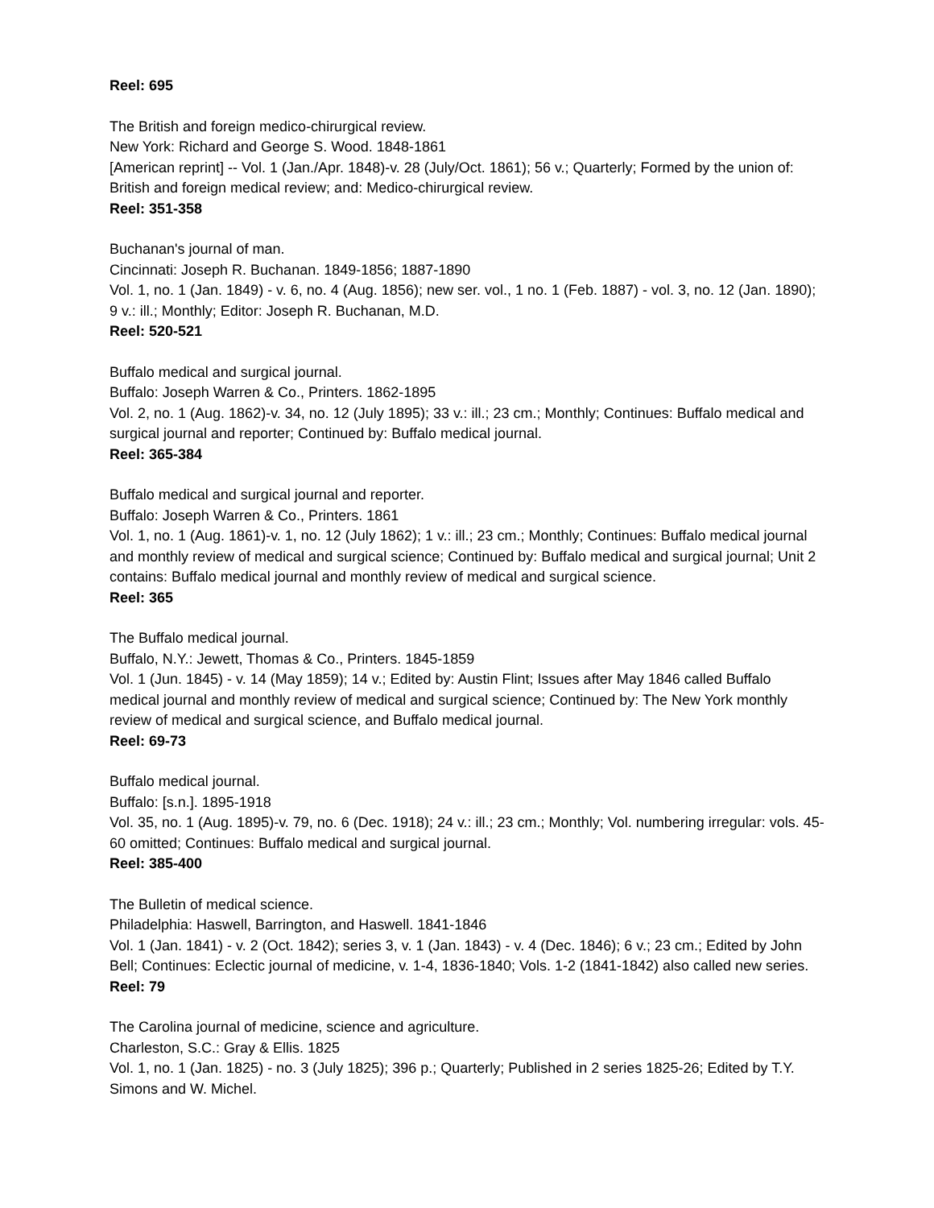Reel: 695
The British and foreign medico-chirurgical review.
New York: Richard and George S. Wood. 1848-1861
[American reprint] -- Vol. 1 (Jan./Apr. 1848)-v. 28 (July/Oct. 1861); 56 v.; Quarterly; Formed by the union of: British and foreign medical review; and: Medico-chirurgical review.
Reel: 351-358
Buchanan's journal of man.
Cincinnati: Joseph R. Buchanan. 1849-1856; 1887-1890
Vol. 1, no. 1 (Jan. 1849) - v. 6, no. 4 (Aug. 1856); new ser. vol., 1 no. 1 (Feb. 1887) - vol. 3, no. 12 (Jan. 1890); 9 v.: ill.; Monthly; Editor: Joseph R. Buchanan, M.D.
Reel: 520-521
Buffalo medical and surgical journal.
Buffalo: Joseph Warren & Co., Printers. 1862-1895
Vol. 2, no. 1 (Aug. 1862)-v. 34, no. 12 (July 1895); 33 v.: ill.; 23 cm.; Monthly; Continues: Buffalo medical and surgical journal and reporter; Continued by: Buffalo medical journal.
Reel: 365-384
Buffalo medical and surgical journal and reporter.
Buffalo: Joseph Warren & Co., Printers. 1861
Vol. 1, no. 1 (Aug. 1861)-v. 1, no. 12 (July 1862); 1 v.: ill.; 23 cm.; Monthly; Continues: Buffalo medical journal and monthly review of medical and surgical science; Continued by: Buffalo medical and surgical journal; Unit 2 contains: Buffalo medical journal and monthly review of medical and surgical science.
Reel: 365
The Buffalo medical journal.
Buffalo, N.Y.: Jewett, Thomas & Co., Printers. 1845-1859
Vol. 1 (Jun. 1845) - v. 14 (May 1859); 14 v.; Edited by: Austin Flint; Issues after May 1846 called Buffalo medical journal and monthly review of medical and surgical science; Continued by: The New York monthly review of medical and surgical science, and Buffalo medical journal.
Reel: 69-73
Buffalo medical journal.
Buffalo: [s.n.]. 1895-1918
Vol. 35, no. 1 (Aug. 1895)-v. 79, no. 6 (Dec. 1918); 24 v.: ill.; 23 cm.; Monthly; Vol. numbering irregular: vols. 45-60 omitted; Continues: Buffalo medical and surgical journal.
Reel: 385-400
The Bulletin of medical science.
Philadelphia: Haswell, Barrington, and Haswell. 1841-1846
Vol. 1 (Jan. 1841) - v. 2 (Oct. 1842); series 3, v. 1 (Jan. 1843) - v. 4 (Dec. 1846); 6 v.; 23 cm.; Edited by John Bell; Continues: Eclectic journal of medicine, v. 1-4, 1836-1840; Vols. 1-2 (1841-1842) also called new series.
Reel: 79
The Carolina journal of medicine, science and agriculture.
Charleston, S.C.: Gray & Ellis. 1825
Vol. 1, no. 1 (Jan. 1825) - no. 3 (July 1825); 396 p.; Quarterly; Published in 2 series 1825-26; Edited by T.Y. Simons and W. Michel.